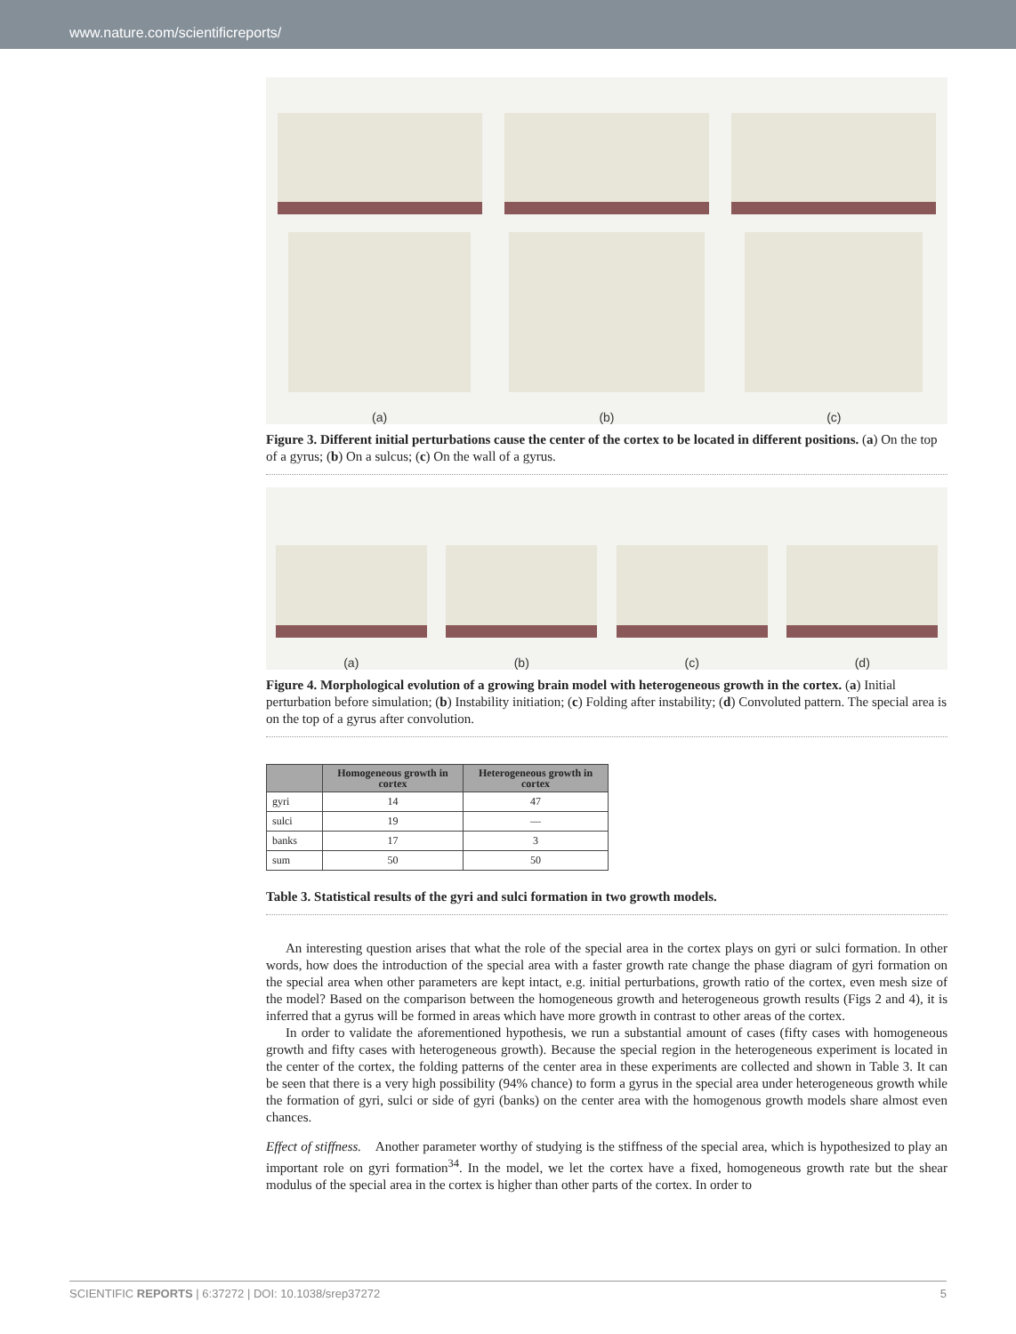www.nature.com/scientificreports/
(a)
(b)
(c)
Figure 3. Different initial perturbations cause the center of the cortex to be located in different positions. (a) On the top of a gyrus; (b) On a sulcus; (c) On the wall of a gyrus.
(a)
(b)
(c)
(d)
Figure 4. Morphological evolution of a growing brain model with heterogeneous growth in the cortex. (a) Initial perturbation before simulation; (b) Instability initiation; (c) Folding after instability; (d) Convoluted pattern. The special area is on the top of a gyrus after convolution.
| | Homogeneous growth in cortex | Heterogeneous growth in cortex |
| --- | --- | --- |
| gyri | 14 | 47 |
| sulci | 19 | — |
| banks | 17 | 3 |
| sum | 50 | 50 |
Table 3. Statistical results of the gyri and sulci formation in two growth models.
An interesting question arises that what the role of the special area in the cortex plays on gyri or sulci formation. In other words, how does the introduction of the special area with a faster growth rate change the phase diagram of gyri formation on the special area when other parameters are kept intact, e.g. initial perturbations, growth ratio of the cortex, even mesh size of the model? Based on the comparison between the homogeneous growth and heterogeneous growth results (Figs 2 and 4), it is inferred that a gyrus will be formed in areas which have more growth in contrast to other areas of the cortex.
In order to validate the aforementioned hypothesis, we run a substantial amount of cases (fifty cases with homogeneous growth and fifty cases with heterogeneous growth). Because the special region in the heterogeneous experiment is located in the center of the cortex, the folding patterns of the center area in these experiments are collected and shown in Table 3. It can be seen that there is a very high possibility (94% chance) to form a gyrus in the special area under heterogeneous growth while the formation of gyri, sulci or side of gyri (banks) on the center area with the homogenous growth models share almost even chances.
Effect of stiffness. Another parameter worthy of studying is the stiffness of the special area, which is hypothesized to play an important role on gyri formation<sup>34</sup>. In the model, we let the cortex have a fixed, homogeneous growth rate but the shear modulus of the special area in the cortex is higher than other parts of the cortex. In order to
SCIENTIFIC REPORTS | 6:37272 | DOI: 10.1038/srep37272 5